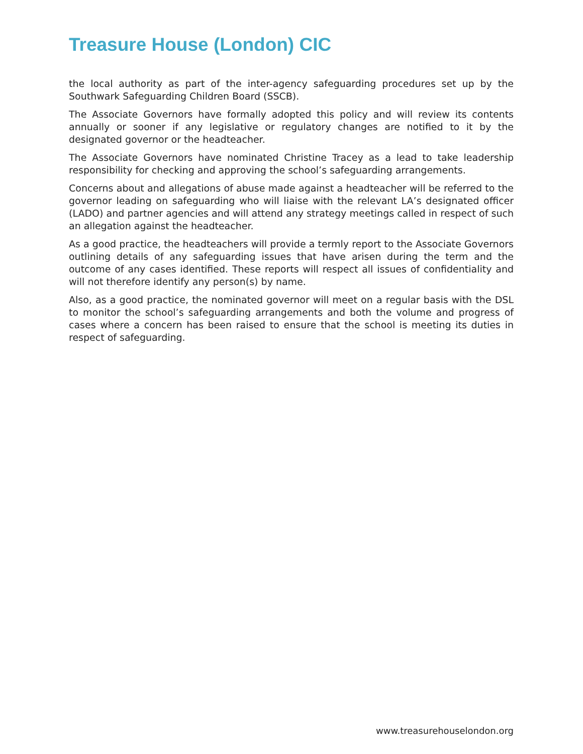Treasure House (London) CIC
the local authority as part of the inter-agency safeguarding procedures set up by the Southwark Safeguarding Children Board (SSCB).
The Associate Governors have formally adopted this policy and will review its contents annually or sooner if any legislative or regulatory changes are notified to it by the designated governor or the headteacher.
The Associate Governors have nominated Christine Tracey as a lead to take leadership responsibility for checking and approving the school’s safeguarding arrangements.
Concerns about and allegations of abuse made against a headteacher will be referred to the governor leading on safeguarding who will liaise with the relevant LA’s designated officer (LADO) and partner agencies and will attend any strategy meetings called in respect of such an allegation against the headteacher.
As a good practice, the headteachers will provide a termly report to the Associate Governors outlining details of any safeguarding issues that have arisen during the term and the outcome of any cases identified. These reports will respect all issues of confidentiality and will not therefore identify any person(s) by name.
Also, as a good practice, the nominated governor will meet on a regular basis with the DSL to monitor the school’s safeguarding arrangements and both the volume and progress of cases where a concern has been raised to ensure that the school is meeting its duties in respect of safeguarding.
www.treasurehouselondon.org